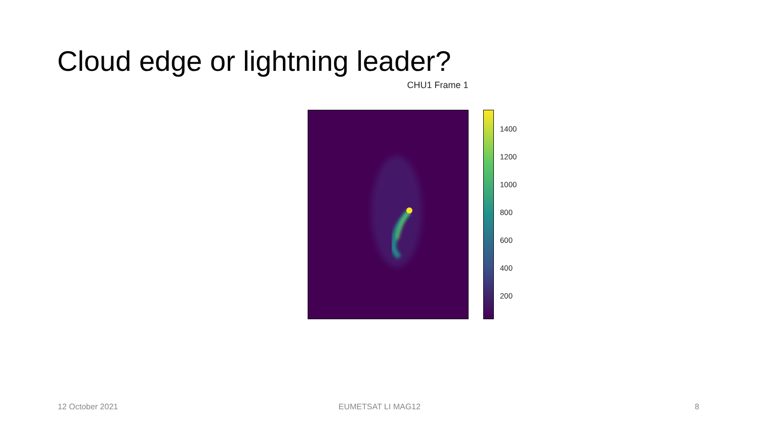Cloud edge or lightning leader?
CHU1 Frame 1
1400
1200
1000
800
600
400
200
12 October 2021 EUMETSAT LI MAG12 8